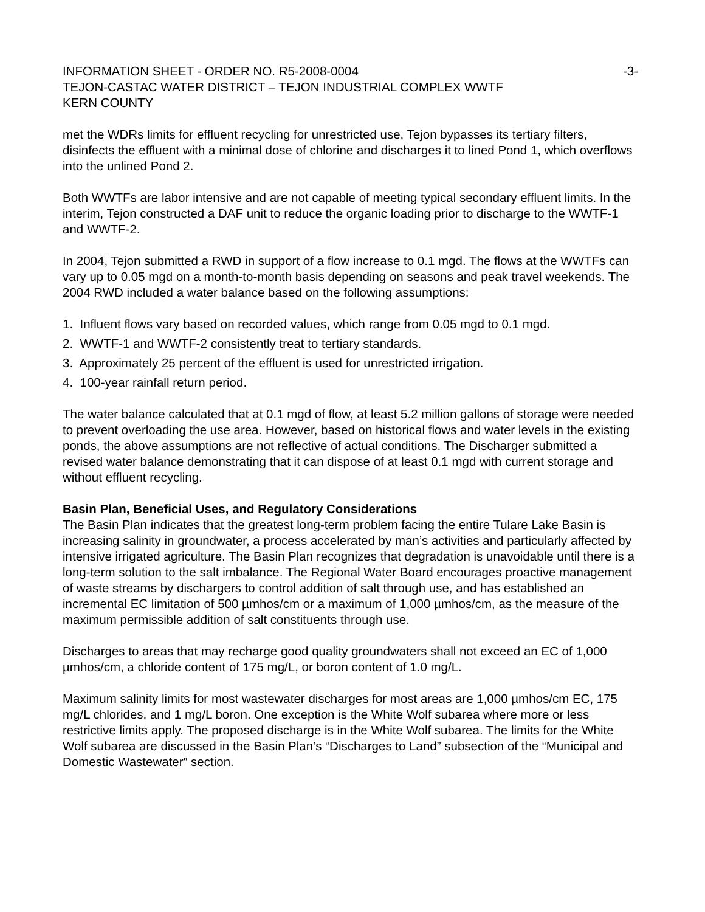INFORMATION SHEET - ORDER NO. R5-2008-0004 -3-
TEJON-CASTAC WATER DISTRICT – TEJON INDUSTRIAL COMPLEX WWTF
KERN COUNTY
met the WDRs limits for effluent recycling for unrestricted use, Tejon bypasses its tertiary filters, disinfects the effluent with a minimal dose of chlorine and discharges it to lined Pond 1, which overflows into the unlined Pond 2.
Both WWTFs are labor intensive and are not capable of meeting typical secondary effluent limits. In the interim, Tejon constructed a DAF unit to reduce the organic loading prior to discharge to the WWTF-1 and WWTF-2.
In 2004, Tejon submitted a RWD in support of a flow increase to 0.1 mgd. The flows at the WWTFs can vary up to 0.05 mgd on a month-to-month basis depending on seasons and peak travel weekends. The 2004 RWD included a water balance based on the following assumptions:
1. Influent flows vary based on recorded values, which range from 0.05 mgd to 0.1 mgd.
2. WWTF-1 and WWTF-2 consistently treat to tertiary standards.
3. Approximately 25 percent of the effluent is used for unrestricted irrigation.
4. 100-year rainfall return period.
The water balance calculated that at 0.1 mgd of flow, at least 5.2 million gallons of storage were needed to prevent overloading the use area. However, based on historical flows and water levels in the existing ponds, the above assumptions are not reflective of actual conditions. The Discharger submitted a revised water balance demonstrating that it can dispose of at least 0.1 mgd with current storage and without effluent recycling.
Basin Plan, Beneficial Uses, and Regulatory Considerations
The Basin Plan indicates that the greatest long-term problem facing the entire Tulare Lake Basin is increasing salinity in groundwater, a process accelerated by man’s activities and particularly affected by intensive irrigated agriculture. The Basin Plan recognizes that degradation is unavoidable until there is a long-term solution to the salt imbalance. The Regional Water Board encourages proactive management of waste streams by dischargers to control addition of salt through use, and has established an incremental EC limitation of 500 µmhos/cm or a maximum of 1,000 µmhos/cm, as the measure of the maximum permissible addition of salt constituents through use.
Discharges to areas that may recharge good quality groundwaters shall not exceed an EC of 1,000 µmhos/cm, a chloride content of 175 mg/L, or boron content of 1.0 mg/L.
Maximum salinity limits for most wastewater discharges for most areas are 1,000 µmhos/cm EC, 175 mg/L chlorides, and 1 mg/L boron. One exception is the White Wolf subarea where more or less restrictive limits apply. The proposed discharge is in the White Wolf subarea. The limits for the White Wolf subarea are discussed in the Basin Plan’s “Discharges to Land” subsection of the “Municipal and Domestic Wastewater” section.